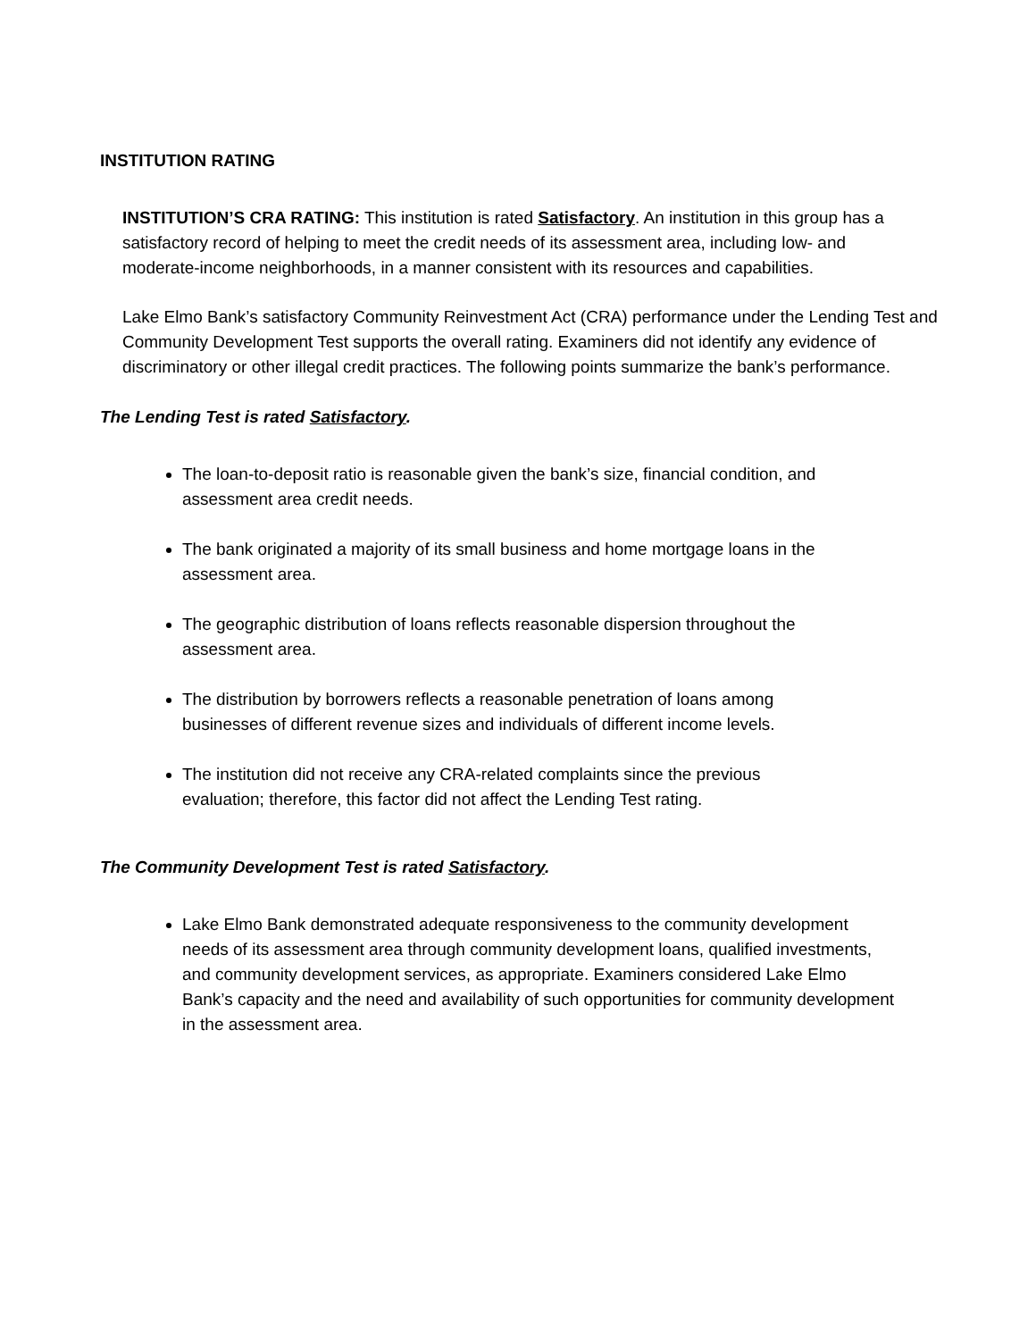INSTITUTION RATING
INSTITUTION’S CRA RATING: This institution is rated Satisfactory. An institution in this group has a satisfactory record of helping to meet the credit needs of its assessment area, including low- and moderate-income neighborhoods, in a manner consistent with its resources and capabilities.
Lake Elmo Bank’s satisfactory Community Reinvestment Act (CRA) performance under the Lending Test and Community Development Test supports the overall rating. Examiners did not identify any evidence of discriminatory or other illegal credit practices. The following points summarize the bank’s performance.
The Lending Test is rated Satisfactory.
The loan-to-deposit ratio is reasonable given the bank’s size, financial condition, and assessment area credit needs.
The bank originated a majority of its small business and home mortgage loans in the assessment area.
The geographic distribution of loans reflects reasonable dispersion throughout the assessment area.
The distribution by borrowers reflects a reasonable penetration of loans among businesses of different revenue sizes and individuals of different income levels.
The institution did not receive any CRA-related complaints since the previous evaluation; therefore, this factor did not affect the Lending Test rating.
The Community Development Test is rated Satisfactory.
Lake Elmo Bank demonstrated adequate responsiveness to the community development needs of its assessment area through community development loans, qualified investments, and community development services, as appropriate. Examiners considered Lake Elmo Bank’s capacity and the need and availability of such opportunities for community development in the assessment area.